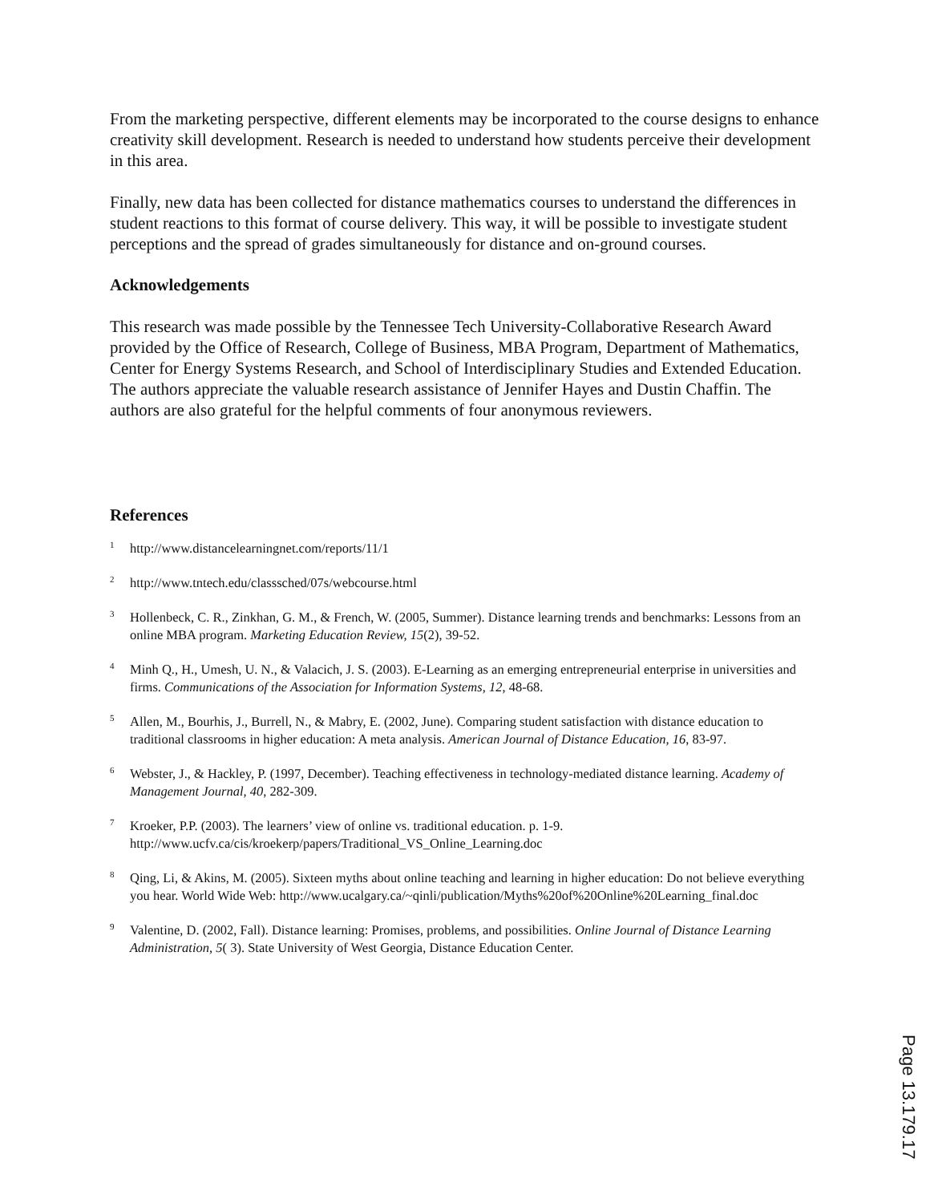From the marketing perspective, different elements may be incorporated to the course designs to enhance creativity skill development. Research is needed to understand how students perceive their development in this area.
Finally, new data has been collected for distance mathematics courses to understand the differences in student reactions to this format of course delivery. This way, it will be possible to investigate student perceptions and the spread of grades simultaneously for distance and on-ground courses.
Acknowledgements
This research was made possible by the Tennessee Tech University-Collaborative Research Award provided by the Office of Research, College of Business, MBA Program, Department of Mathematics, Center for Energy Systems Research, and School of Interdisciplinary Studies and Extended Education. The authors appreciate the valuable research assistance of Jennifer Hayes and Dustin Chaffin. The authors are also grateful for the helpful comments of four anonymous reviewers.
References
<sup>1</sup>
http://www.distancelearningnet.com/reports/11/1
<sup>2</sup>
http://www.tntech.edu/classsched/07s/webcourse.html
<sup>3</sup>
Hollenbeck, C. R., Zinkhan, G. M., & French, W. (2005, Summer). Distance learning trends and benchmarks: Lessons from an online MBA program. Marketing Education Review, 15(2), 39-52.
<sup>4</sup>
Minh Q., H., Umesh, U. N., & Valacich, J. S. (2003). E-Learning as an emerging entrepreneurial enterprise in universities and firms. Communications of the Association for Information Systems, 12, 48-68.
<sup>5</sup>
Allen, M., Bourhis, J., Burrell, N., & Mabry, E. (2002, June). Comparing student satisfaction with distance education to traditional classrooms in higher education: A meta analysis. American Journal of Distance Education, 16, 83-97.
<sup>6</sup>
Webster, J., & Hackley, P. (1997, December). Teaching effectiveness in technology-mediated distance learning. Academy of Management Journal, 40, 282-309.
<sup>7</sup>
Kroeker, P.P. (2003). The learners’ view of online vs. traditional education. p. 1-9. http://www.ucfv.ca/cis/kroekerp/papers/Traditional_VS_Online_Learning.doc
<sup>8</sup>
Qing, Li, & Akins, M. (2005). Sixteen myths about online teaching and learning in higher education: Do not believe everything you hear. World Wide Web: http://www.ucalgary.ca/~qinli/publication/Myths%20of%20Online%20Learning_final.doc
<sup>9</sup>
Valentine, D. (2002, Fall). Distance learning: Promises, problems, and possibilities. Online Journal of Distance Learning Administration, 5( 3). State University of West Georgia, Distance Education Center.
Page 13.179.17